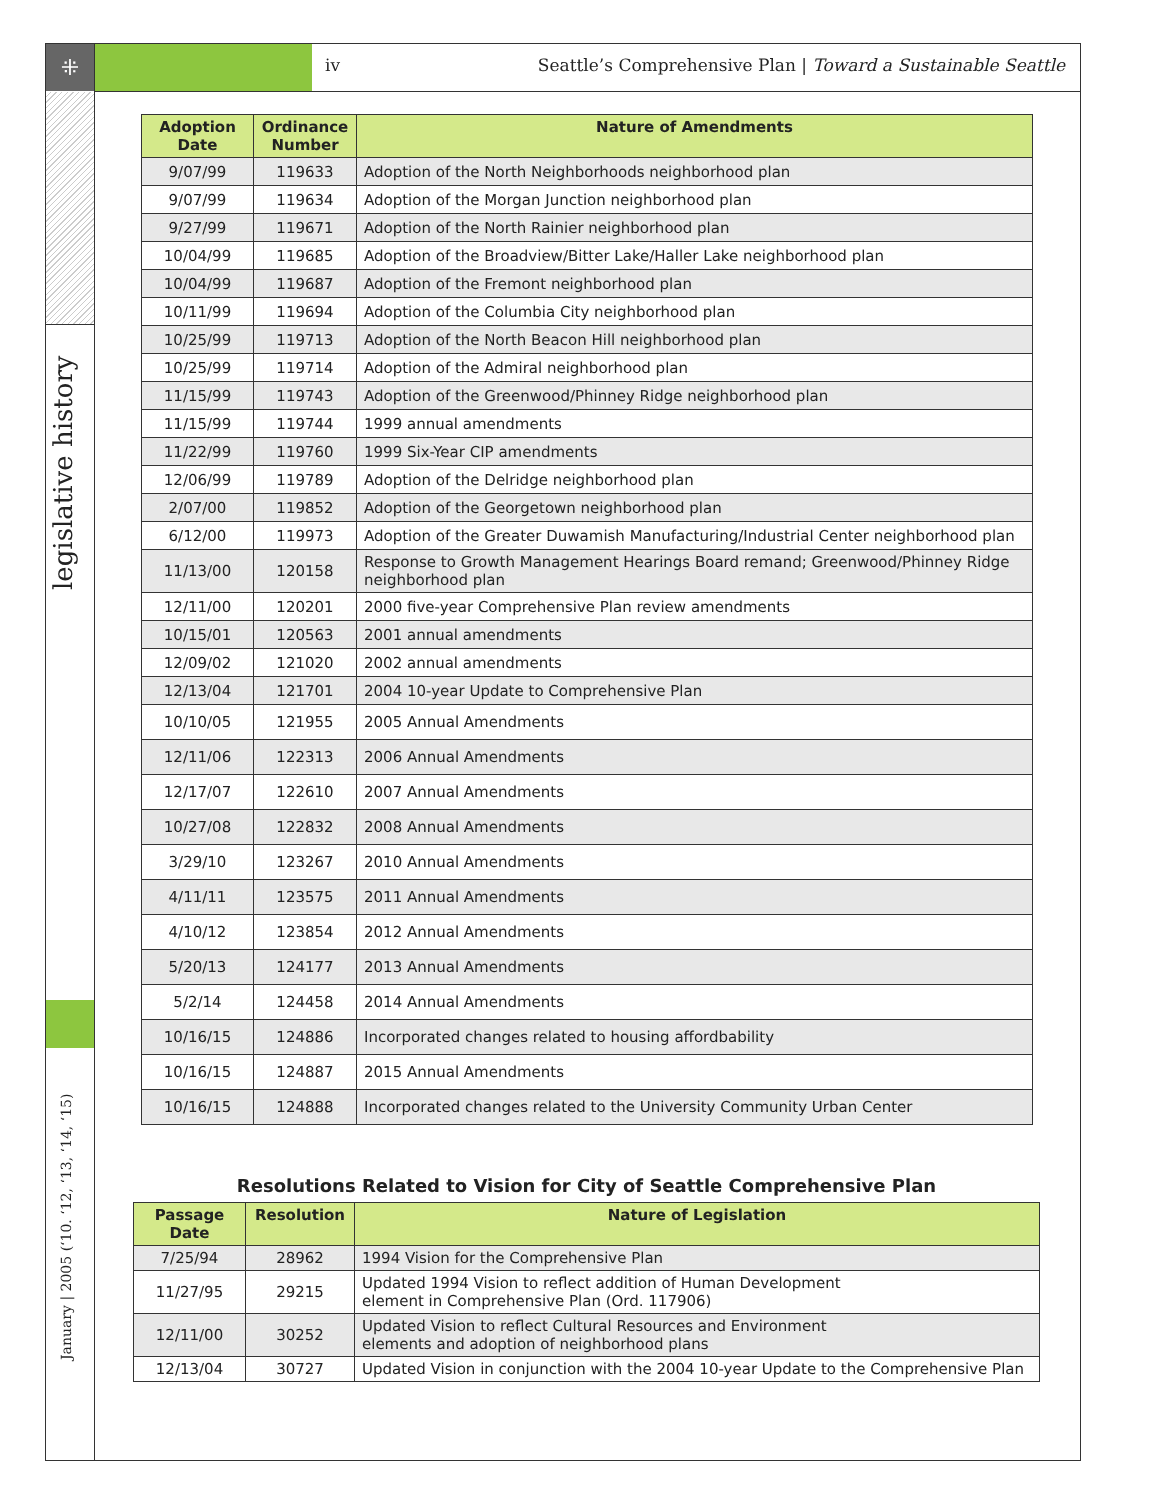⁜ iv Seattle’s Comprehensive Plan | Toward a Sustainable Seattle
legislative history
January | 2005 (‘10. ‘12, ‘13, ‘14, ‘15)
| Adoption Date | Ordinance Number | Nature of Amendments |
| --- | --- | --- |
| 9/07/99 | 119633 | Adoption of the North Neighborhoods neighborhood plan |
| 9/07/99 | 119634 | Adoption of the Morgan Junction neighborhood plan |
| 9/27/99 | 119671 | Adoption of the North Rainier neighborhood plan |
| 10/04/99 | 119685 | Adoption of the Broadview/Bitter Lake/Haller Lake neighborhood plan |
| 10/04/99 | 119687 | Adoption of the Fremont neighborhood plan |
| 10/11/99 | 119694 | Adoption of the Columbia City neighborhood plan |
| 10/25/99 | 119713 | Adoption of the North Beacon Hill neighborhood plan |
| 10/25/99 | 119714 | Adoption of the Admiral neighborhood plan |
| 11/15/99 | 119743 | Adoption of the Greenwood/Phinney Ridge neighborhood plan |
| 11/15/99 | 119744 | 1999 annual amendments |
| 11/22/99 | 119760 | 1999 Six-Year CIP amendments |
| 12/06/99 | 119789 | Adoption of the Delridge neighborhood plan |
| 2/07/00 | 119852 | Adoption of the Georgetown neighborhood plan |
| 6/12/00 | 119973 | Adoption of the Greater Duwamish Manufacturing/Industrial Center neighborhood plan |
| 11/13/00 | 120158 | Response to Growth Management Hearings Board remand; Greenwood/Phinney Ridge neighborhood plan |
| 12/11/00 | 120201 | 2000 five-year Comprehensive Plan review amendments |
| 10/15/01 | 120563 | 2001 annual amendments |
| 12/09/02 | 121020 | 2002 annual amendments |
| 12/13/04 | 121701 | 2004 10-year Update to Comprehensive Plan |
| 10/10/05 | 121955 | 2005 Annual Amendments |
| 12/11/06 | 122313 | 2006 Annual Amendments |
| 12/17/07 | 122610 | 2007 Annual Amendments |
| 10/27/08 | 122832 | 2008 Annual Amendments |
| 3/29/10 | 123267 | 2010 Annual Amendments |
| 4/11/11 | 123575 | 2011 Annual Amendments |
| 4/10/12 | 123854 | 2012 Annual Amendments |
| 5/20/13 | 124177 | 2013 Annual Amendments |
| 5/2/14 | 124458 | 2014 Annual Amendments |
| 10/16/15 | 124886 | Incorporated changes related to housing affordbability |
| 10/16/15 | 124887 | 2015 Annual Amendments |
| 10/16/15 | 124888 | Incorporated changes related to the University Community Urban Center |
Resolutions Related to Vision for City of Seattle Comprehensive Plan
| Passage Date | Resolution | Nature of Legislation |
| --- | --- | --- |
| 7/25/94 | 28962 | 1994 Vision for the Comprehensive Plan |
| 11/27/95 | 29215 | Updated 1994 Vision to reflect addition of Human Development element in Comprehensive Plan (Ord. 117906) |
| 12/11/00 | 30252 | Updated Vision to reflect Cultural Resources and Environment elements and adoption of neighborhood plans |
| 12/13/04 | 30727 | Updated Vision in conjunction with the 2004 10-year Update to the Comprehensive Plan |